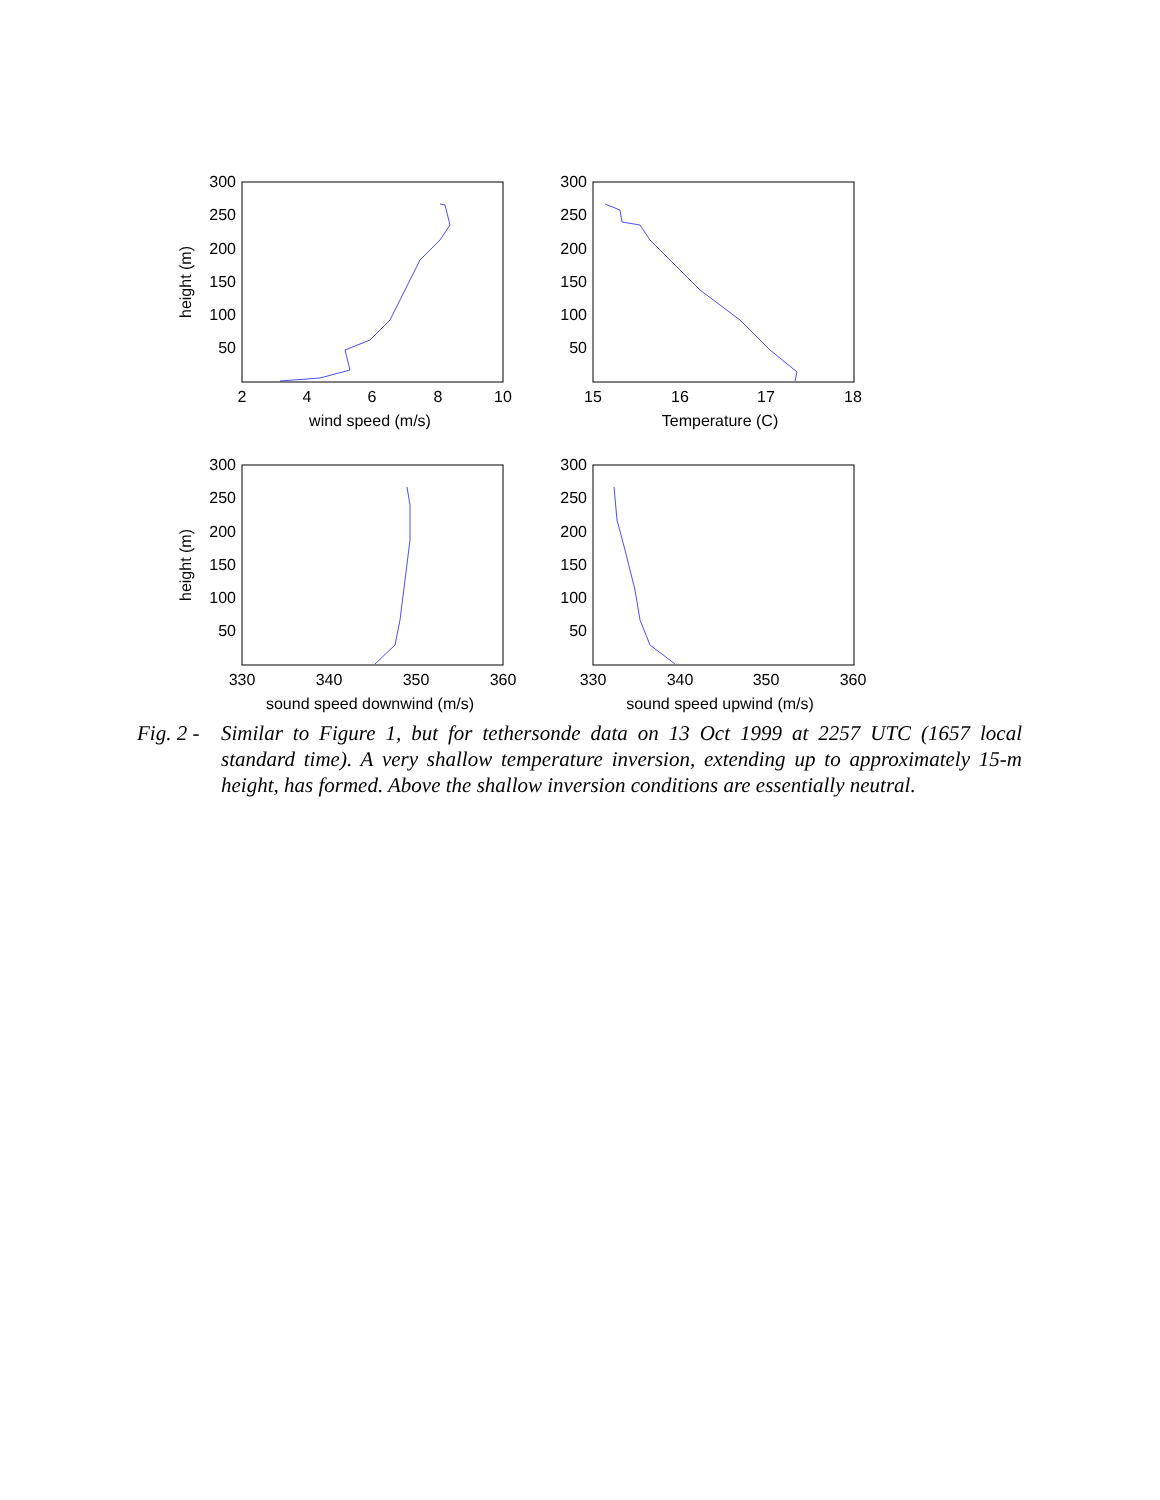300
250
200
150
100
50
300
250
200
150
100
50
300
250
200
150
100
50
300
250
200
150
100
50
2
4
6
8
10
wind speed (m/s)
15
16
17
18
Temperature (C)
330
340
350
360
sound speed downwind (m/s)
330
340
350
360
sound speed upwind (m/s)
height (m)
height (m)
Fig. 2 -
Similar to Figure 1, but for tethersonde data on 13 Oct 1999 at 2257 UTC (1657 local standard time). A very shallow temperature inversion, extending up to approximately 15-m height, has formed. Above the shallow inversion conditions are essentially neutral.